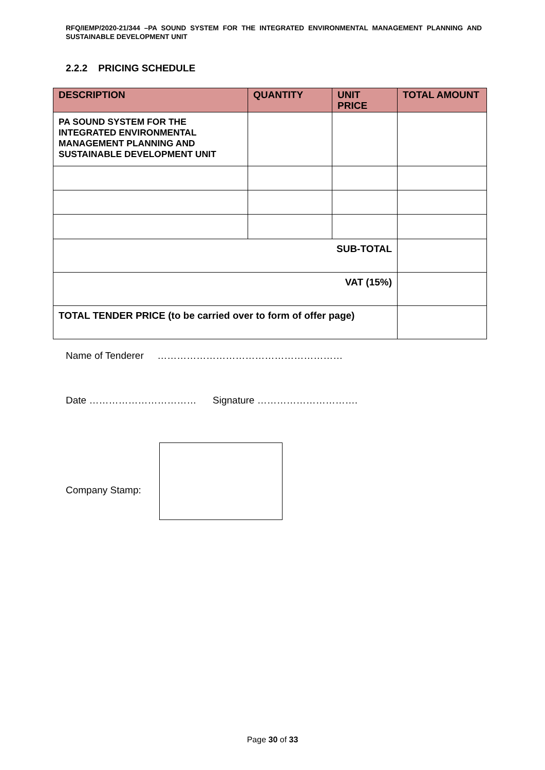RFQ/IEMP/2020-21/344 –PA SOUND SYSTEM FOR THE INTEGRATED ENVIRONMENTAL MANAGEMENT PLANNING AND SUSTAINABLE DEVELOPMENT UNIT
2.2.2 PRICING SCHEDULE
| DESCRIPTION | QUANTITY | UNIT PRICE | TOTAL AMOUNT |
| --- | --- | --- | --- |
| PA SOUND SYSTEM FOR THE INTEGRATED ENVIRONMENTAL MANAGEMENT PLANNING AND SUSTAINABLE DEVELOPMENT UNIT | | | |
| SUB-TOTAL | | | |
| VAT (15%) | | | |
| TOTAL TENDER PRICE (to be carried over to form of offer page) | | | |
Name of Tenderer …………………………………………………
Date …………………………… Signature ………………………….
Company Stamp:
Page 30 of 33